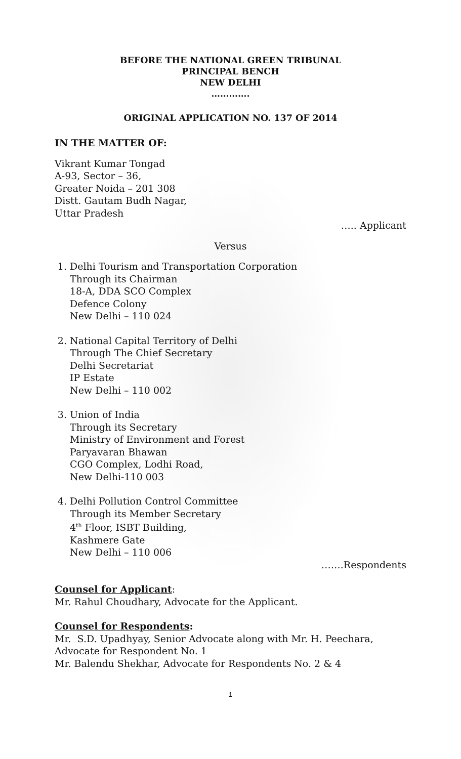BEFORE THE NATIONAL GREEN TRIBUNAL
PRINCIPAL BENCH
NEW DELHI
………….
ORIGINAL APPLICATION NO. 137 OF 2014
IN THE MATTER OF:
Vikrant Kumar Tongad
A-93, Sector – 36,
Greater Noida – 201 308
Distt. Gautam Budh Nagar,
Uttar Pradesh
….. Applicant
Versus
1. Delhi Tourism and Transportation Corporation
Through its Chairman
18-A, DDA SCO Complex
Defence Colony
New Delhi – 110 024
2. National Capital Territory of Delhi
Through The Chief Secretary
Delhi Secretariat
IP Estate
New Delhi – 110 002
3. Union of India
Through its Secretary
Ministry of Environment and Forest
Paryavaran Bhawan
CGO Complex, Lodhi Road,
New Delhi-110 003
4. Delhi Pollution Control Committee
Through its Member Secretary
4<sup>th</sup> Floor, ISBT Building,
Kashmere Gate
New Delhi – 110 006
…….Respondents
Counsel for Applicant:
Mr. Rahul Choudhary, Advocate for the Applicant.
Counsel for Respondents:
Mr. S.D. Upadhyay, Senior Advocate along with Mr. H. Peechara, Advocate for Respondent No. 1
Mr. Balendu Shekhar, Advocate for Respondents No. 2 & 4
1